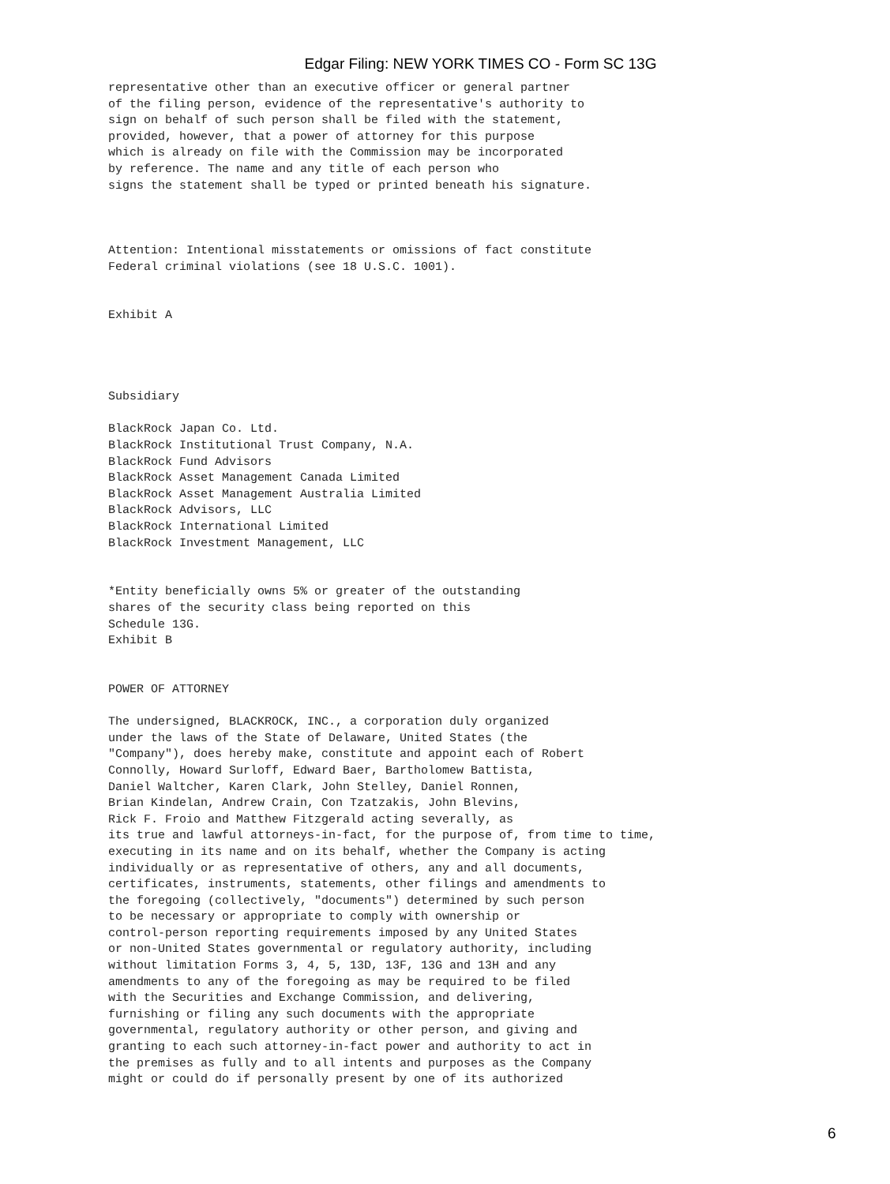Edgar Filing: NEW YORK TIMES CO - Form SC 13G
representative other than an executive officer or general partner
of the filing person, evidence of the representative's authority to
sign on behalf of such person shall be filed with the statement,
provided, however, that a power of attorney for this purpose
which is already on file with the Commission may be incorporated
by reference. The name and any title of each person who
signs the statement shall be typed or printed beneath his signature.



Attention: Intentional misstatements or omissions of fact constitute
Federal criminal violations (see 18 U.S.C. 1001).


Exhibit A




Subsidiary

BlackRock Japan Co. Ltd.
BlackRock Institutional Trust Company, N.A.
BlackRock Fund Advisors
BlackRock Asset Management Canada Limited
BlackRock Asset Management Australia Limited
BlackRock Advisors, LLC
BlackRock International Limited
BlackRock Investment Management, LLC


*Entity beneficially owns 5% or greater of the outstanding
shares of the security class being reported on this
Schedule 13G.
Exhibit B


POWER OF ATTORNEY

The undersigned, BLACKROCK, INC., a corporation duly organized
under the laws of the State of Delaware, United States (the
"Company"), does hereby make, constitute and appoint each of Robert
Connolly, Howard Surloff, Edward Baer, Bartholomew Battista,
Daniel Waltcher, Karen Clark, John Stelley, Daniel Ronnen,
Brian Kindelan, Andrew Crain, Con Tzatzakis, John Blevins,
Rick F. Froio and Matthew Fitzgerald acting severally, as
its true and lawful attorneys-in-fact, for the purpose of, from time to time,
executing in its name and on its behalf, whether the Company is acting
individually or as representative of others, any and all documents,
certificates, instruments, statements, other filings and amendments to
the foregoing (collectively, "documents") determined by such person
to be necessary or appropriate to comply with ownership or
control-person reporting requirements imposed by any United States
or non-United States governmental or regulatory authority, including
without limitation Forms 3, 4, 5, 13D, 13F, 13G and 13H and any
amendments to any of the foregoing as may be required to be filed
with the Securities and Exchange Commission, and delivering,
furnishing or filing any such documents with the appropriate
governmental, regulatory authority or other person, and giving and
granting to each such attorney-in-fact power and authority to act in
the premises as fully and to all intents and purposes as the Company
might or could do if personally present by one of its authorized
6